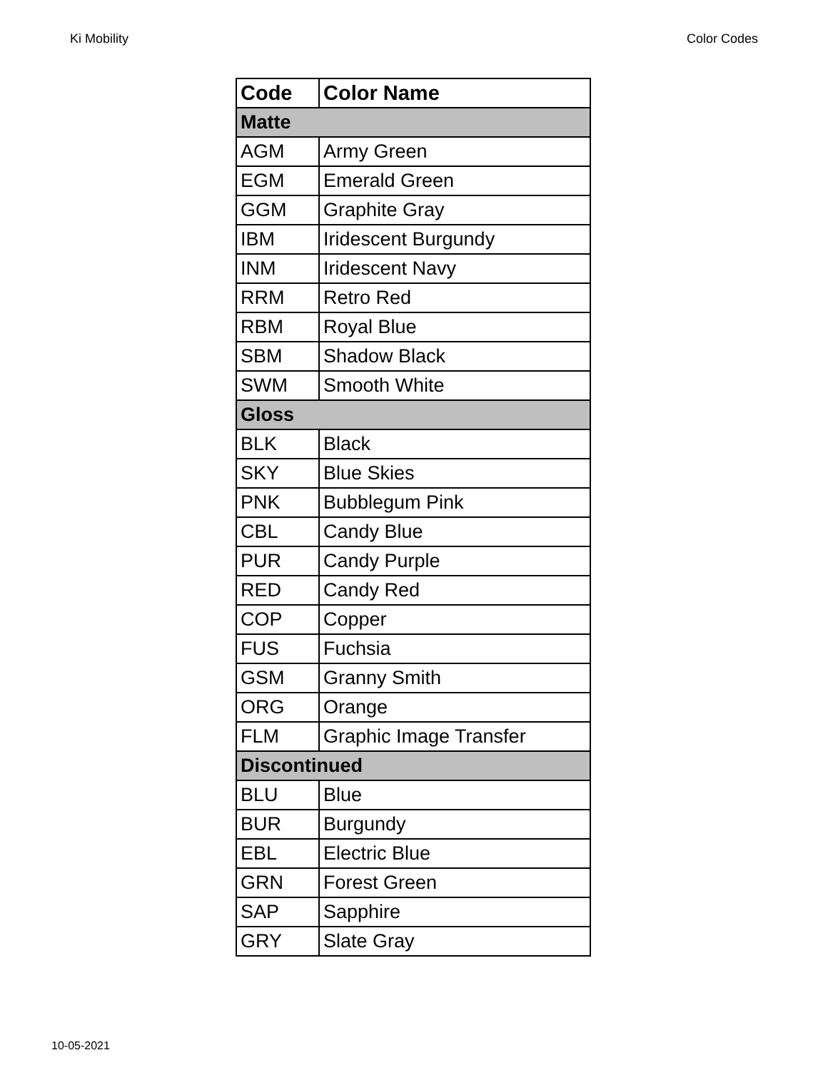Ki Mobility Color Codes
| Code | Color Name |
| --- | --- |
| Matte | |
| AGM | Army Green |
| EGM | Emerald Green |
| GGM | Graphite Gray |
| IBM | Iridescent Burgundy |
| INM | Iridescent Navy |
| RRM | Retro Red |
| RBM | Royal Blue |
| SBM | Shadow Black |
| SWM | Smooth White |
| Gloss | |
| BLK | Black |
| SKY | Blue Skies |
| PNK | Bubblegum Pink |
| CBL | Candy Blue |
| PUR | Candy Purple |
| RED | Candy Red |
| COP | Copper |
| FUS | Fuchsia |
| GSM | Granny Smith |
| ORG | Orange |
| FLM | Graphic Image Transfer |
| Discontinued | |
| BLU | Blue |
| BUR | Burgundy |
| EBL | Electric Blue |
| GRN | Forest Green |
| SAP | Sapphire |
| GRY | Slate Gray |
10-05-2021